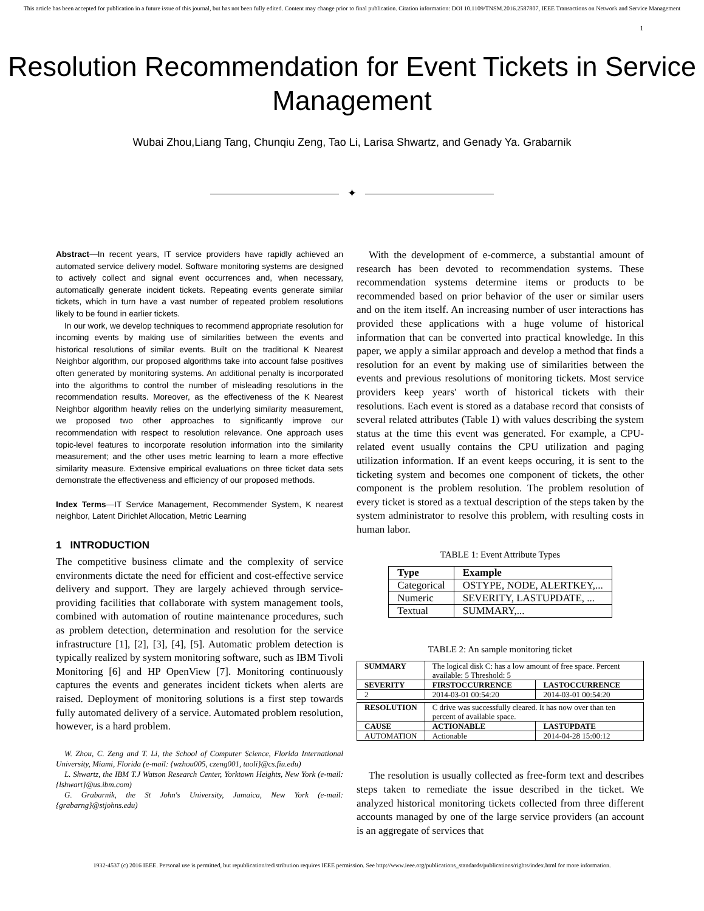This article has been accepted for publication in a future issue of this journal, but has not been fully edited. Content may change prior to final publication. Citation information: DOI 10.1109/TNSM.2016.2587807, IEEE Transactions on Network and Service Management
1
Resolution Recommendation for Event Tickets in Service Management
Wubai Zhou,Liang Tang, Chunqiu Zeng, Tao Li, Larisa Shwartz, and Genady Ya. Grabarnik
✦
Abstract—In recent years, IT service providers have rapidly achieved an automated service delivery model. Software monitoring systems are designed to actively collect and signal event occurrences and, when necessary, automatically generate incident tickets. Repeating events generate similar tickets, which in turn have a vast number of repeated problem resolutions likely to be found in earlier tickets.
In our work, we develop techniques to recommend appropriate resolution for incoming events by making use of similarities between the events and historical resolutions of similar events. Built on the traditional K Nearest Neighbor algorithm, our proposed algorithms take into account false positives often generated by monitoring systems. An additional penalty is incorporated into the algorithms to control the number of misleading resolutions in the recommendation results. Moreover, as the effectiveness of the K Nearest Neighbor algorithm heavily relies on the underlying similarity measurement, we proposed two other approaches to significantly improve our recommendation with respect to resolution relevance. One approach uses topic-level features to incorporate resolution information into the similarity measurement; and the other uses metric learning to learn a more effective similarity measure. Extensive empirical evaluations on three ticket data sets demonstrate the effectiveness and efficiency of our proposed methods.
Index Terms—IT Service Management, Recommender System, K nearest neighbor, Latent Dirichlet Allocation, Metric Learning
1 INTRODUCTION
The competitive business climate and the complexity of service environments dictate the need for efficient and cost-effective service delivery and support. They are largely achieved through service-providing facilities that collaborate with system management tools, combined with automation of routine maintenance procedures, such as problem detection, determination and resolution for the service infrastructure [1], [2], [3], [4], [5]. Automatic problem detection is typically realized by system monitoring software, such as IBM Tivoli Monitoring [6] and HP OpenView [7]. Monitoring continuously captures the events and generates incident tickets when alerts are raised. Deployment of monitoring solutions is a first step towards fully automated delivery of a service. Automated problem resolution, however, is a hard problem.
W. Zhou, C. Zeng and T. Li, the School of Computer Science, Florida International University, Miami, Florida (e-mail: {wzhou005, czeng001, taoli}@cs.fiu.edu)
L. Shwartz, the IBM T.J Watson Research Center, Yorktown Heights, New York (e-mail: {lshwart}@us.ibm.com)
G. Grabarnik, the St John's University, Jamaica, New York (e-mail: {grabarng}@stjohns.edu)
With the development of e-commerce, a substantial amount of research has been devoted to recommendation systems. These recommendation systems determine items or products to be recommended based on prior behavior of the user or similar users and on the item itself. An increasing number of user interactions has provided these applications with a huge volume of historical information that can be converted into practical knowledge. In this paper, we apply a similar approach and develop a method that finds a resolution for an event by making use of similarities between the events and previous resolutions of monitoring tickets. Most service providers keep years' worth of historical tickets with their resolutions. Each event is stored as a database record that consists of several related attributes (Table 1) with values describing the system status at the time this event was generated. For example, a CPU-related event usually contains the CPU utilization and paging utilization information. If an event keeps occuring, it is sent to the ticketing system and becomes one component of tickets, the other component is the problem resolution. The problem resolution of every ticket is stored as a textual description of the steps taken by the system administrator to resolve this problem, with resulting costs in human labor.
TABLE 1: Event Attribute Types
| Type | Example |
| --- | --- |
| Categorical | OSTYPE, NODE, ALERTKEY,... |
| Numeric | SEVERITY, LASTUPDATE, ... |
| Textual | SUMMARY,... |
TABLE 2: An sample monitoring ticket
| SUMMARY | The logical disk C: has a low amount of free space. Percent available: 5 Threshold: 5 | |
| SEVERITY | FIRSTOCCURRENCE | LASTOCCURRENCE |
| 2 | 2014-03-01 00:54:20 | 2014-03-01 00:54:20 |
| RESOLUTION | C drive was successfully cleared. It has now over than ten percent of available space. | |
| CAUSE | ACTIONABLE | LASTUPDATE |
| AUTOMATION | Actionable | 2014-04-28 15:00:12 |
The resolution is usually collected as free-form text and describes steps taken to remediate the issue described in the ticket. We analyzed historical monitoring tickets collected from three different accounts managed by one of the large service providers (an account is an aggregate of services that
1932-4537 (c) 2016 IEEE. Personal use is permitted, but republication/redistribution requires IEEE permission. See http://www.ieee.org/publications_standards/publications/rights/index.html for more information.